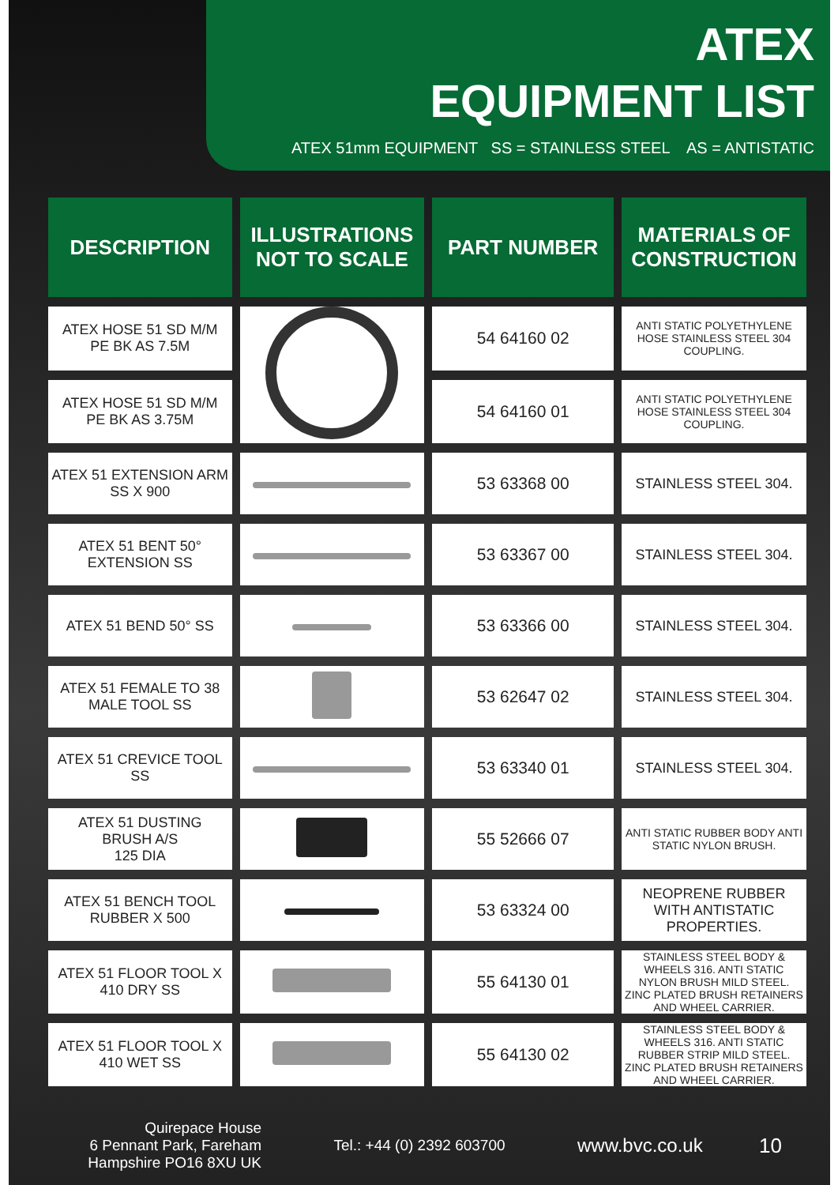ATEX
EQUIPMENT LIST
ATEX 51mm EQUIPMENT SS = STAINLESS STEEL AS = ANTISTATIC
| DESCRIPTION | ILLUSTRATIONS NOT TO SCALE | PART NUMBER | MATERIALS OF CONSTRUCTION |
| --- | --- | --- | --- |
| ATEX HOSE 51 SD M/M PE BK AS 7.5M | | 54 64160 02 | ANTI STATIC POLYETHYLENE HOSE STAINLESS STEEL 304 COUPLING. |
| ATEX HOSE 51 SD M/M PE BK AS 3.75M | | 54 64160 01 | ANTI STATIC POLYETHYLENE HOSE STAINLESS STEEL 304 COUPLING. |
| ATEX 51 EXTENSION ARM SS X 900 | | 53 63368 00 | STAINLESS STEEL 304. |
| ATEX 51 BENT 50° EXTENSION SS | | 53 63367 00 | STAINLESS STEEL 304. |
| ATEX 51 BEND 50° SS | | 53 63366 00 | STAINLESS STEEL 304. |
| ATEX 51 FEMALE TO 38 MALE TOOL SS | | 53 62647 02 | STAINLESS STEEL 304. |
| ATEX 51 CREVICE TOOL SS | | 53 63340 01 | STAINLESS STEEL 304. |
| ATEX 51 DUSTING BRUSH A/S 125 DIA | | 55 52666 07 | ANTI STATIC RUBBER BODY ANTI STATIC NYLON BRUSH. |
| ATEX 51 BENCH TOOL RUBBER X 500 | | 53 63324 00 | NEOPRENE RUBBER WITH ANTISTATIC PROPERTIES. |
| ATEX 51 FLOOR TOOL X 410 DRY SS | | 55 64130 01 | STAINLESS STEEL BODY & WHEELS 316. ANTI STATIC NYLON BRUSH MILD STEEL. ZINC PLATED BRUSH RETAINERS AND WHEEL CARRIER. |
| ATEX 51 FLOOR TOOL X 410 WET SS | | 55 64130 02 | STAINLESS STEEL BODY & WHEELS 316. ANTI STATIC RUBBER STRIP MILD STEEL. ZINC PLATED BRUSH RETAINERS AND WHEEL CARRIER. |
Quirepace House
6 Pennant Park, Fareham
Hampshire PO16 8XU UK
Tel.: +44 (0) 2392 603700
www.bvc.co.uk 10